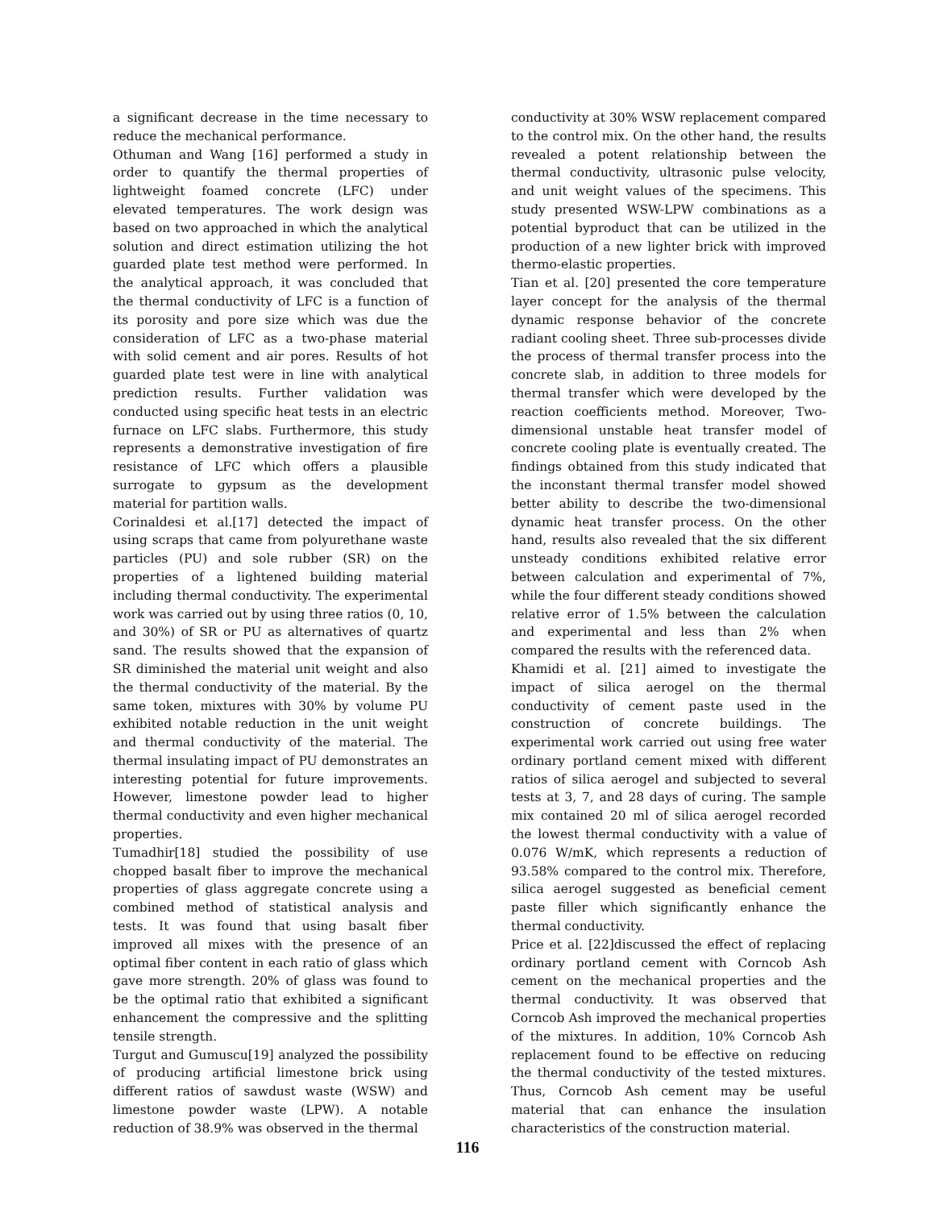a significant decrease in the time necessary to reduce the mechanical performance.
Othuman and Wang [16] performed a study in order to quantify the thermal properties of lightweight foamed concrete (LFC) under elevated temperatures. The work design was based on two approached in which the analytical solution and direct estimation utilizing the hot guarded plate test method were performed. In the analytical approach, it was concluded that the thermal conductivity of LFC is a function of its porosity and pore size which was due the consideration of LFC as a two-phase material with solid cement and air pores. Results of hot guarded plate test were in line with analytical prediction results. Further validation was conducted using specific heat tests in an electric furnace on LFC slabs. Furthermore, this study represents a demonstrative investigation of fire resistance of LFC which offers a plausible surrogate to gypsum as the development material for partition walls.
Corinaldesi et al.[17] detected the impact of using scraps that came from polyurethane waste particles (PU) and sole rubber (SR) on the properties of a lightened building material including thermal conductivity. The experimental work was carried out by using three ratios (0, 10, and 30%) of SR or PU as alternatives of quartz sand. The results showed that the expansion of SR diminished the material unit weight and also the thermal conductivity of the material. By the same token, mixtures with 30% by volume PU exhibited notable reduction in the unit weight and thermal conductivity of the material. The thermal insulating impact of PU demonstrates an interesting potential for future improvements. However, limestone powder lead to higher thermal conductivity and even higher mechanical properties.
Tumadhir[18] studied the possibility of use chopped basalt fiber to improve the mechanical properties of glass aggregate concrete using a combined method of statistical analysis and tests. It was found that using basalt fiber improved all mixes with the presence of an optimal fiber content in each ratio of glass which gave more strength. 20% of glass was found to be the optimal ratio that exhibited a significant enhancement the compressive and the splitting tensile strength.
Turgut and Gumuscu[19] analyzed the possibility of producing artificial limestone brick using different ratios of sawdust waste (WSW) and limestone powder waste (LPW). A notable reduction of 38.9% was observed in the thermal
conductivity at 30% WSW replacement compared to the control mix. On the other hand, the results revealed a potent relationship between the thermal conductivity, ultrasonic pulse velocity, and unit weight values of the specimens. This study presented WSW-LPW combinations as a potential byproduct that can be utilized in the production of a new lighter brick with improved thermo-elastic properties.
Tian et al. [20] presented the core temperature layer concept for the analysis of the thermal dynamic response behavior of the concrete radiant cooling sheet. Three sub-processes divide the process of thermal transfer process into the concrete slab, in addition to three models for thermal transfer which were developed by the reaction coefficients method. Moreover, Two-dimensional unstable heat transfer model of concrete cooling plate is eventually created. The findings obtained from this study indicated that the inconstant thermal transfer model showed better ability to describe the two-dimensional dynamic heat transfer process. On the other hand, results also revealed that the six different unsteady conditions exhibited relative error between calculation and experimental of 7%, while the four different steady conditions showed relative error of 1.5% between the calculation and experimental and less than 2% when compared the results with the referenced data.
Khamidi et al. [21] aimed to investigate the impact of silica aerogel on the thermal conductivity of cement paste used in the construction of concrete buildings. The experimental work carried out using free water ordinary portland cement mixed with different ratios of silica aerogel and subjected to several tests at 3, 7, and 28 days of curing. The sample mix contained 20 ml of silica aerogel recorded the lowest thermal conductivity with a value of 0.076 W/mK, which represents a reduction of 93.58% compared to the control mix. Therefore, silica aerogel suggested as beneficial cement paste filler which significantly enhance the thermal conductivity.
Price et al. [22]discussed the effect of replacing ordinary portland cement with Corncob Ash cement on the mechanical properties and the thermal conductivity. It was observed that Corncob Ash improved the mechanical properties of the mixtures. In addition, 10% Corncob Ash replacement found to be effective on reducing the thermal conductivity of the tested mixtures. Thus, Corncob Ash cement may be useful material that can enhance the insulation characteristics of the construction material.
116